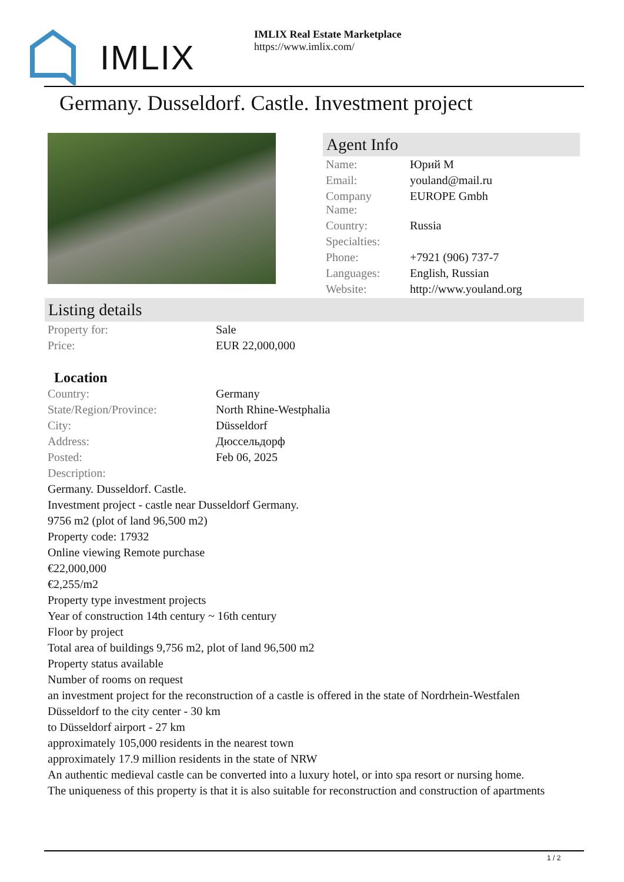IMLIX
IMLIX Real Estate Marketplace
https://www.imlix.com/
Germany. Dusseldorf. Castle. Investment project
Agent Info
| Name: | Юрий М |
| Email: | youland@mail.ru |
| Company Name: | EUROPE Gmbh |
| Country: | Russia |
| Specialties: | |
| Phone: | +7921 (906) 737-7 |
| Languages: | English, Russian |
| Website: | http://www.youland.org |
Listing details
| Property for: | Sale |
| Price: | EUR 22,000,000 |
Location
| Country: | Germany |
| State/Region/Province: | North Rhine-Westphalia |
| City: | Düsseldorf |
| Address: | Дюссельдорф |
| Posted: | Feb 06, 2025 |
| Description: | |
Germany. Dusseldorf. Castle.
Investment project - castle near Dusseldorf Germany.
9756 m2 (plot of land 96,500 m2)
Property code: 17932
Online viewing Remote purchase
€22,000,000
€2,255/m2
Property type investment projects
Year of construction 14th century ~ 16th century
Floor by project
Total area of buildings 9,756 m2, plot of land 96,500 m2
Property status available
Number of rooms on request
an investment project for the reconstruction of a castle is offered in the state of Nordrhein-Westfalen
Düsseldorf to the city center - 30 km
to Düsseldorf airport - 27 km
approximately 105,000 residents in the nearest town
approximately 17.9 million residents in the state of NRW
An authentic medieval castle can be converted into a luxury hotel, or into spa resort or nursing home.
The uniqueness of this property is that it is also suitable for reconstruction and construction of apartments
1 / 2